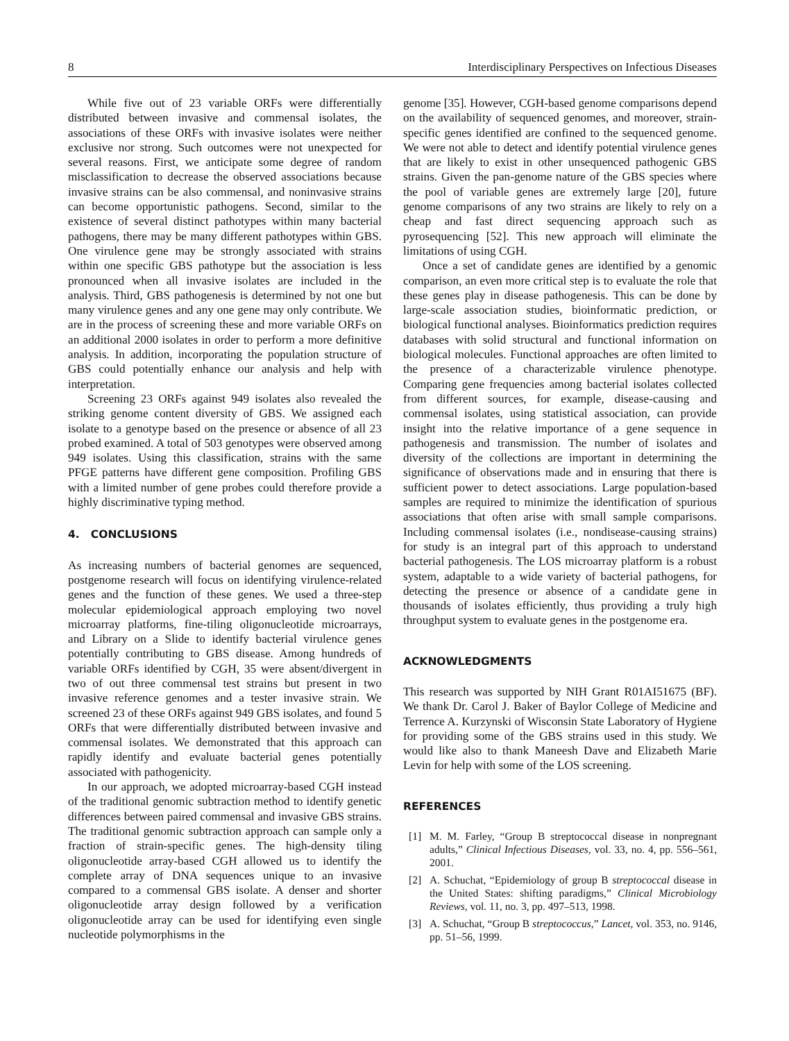8 Interdisciplinary Perspectives on Infectious Diseases
While five out of 23 variable ORFs were differentially distributed between invasive and commensal isolates, the associations of these ORFs with invasive isolates were neither exclusive nor strong. Such outcomes were not unexpected for several reasons. First, we anticipate some degree of random misclassification to decrease the observed associations because invasive strains can be also commensal, and noninvasive strains can become opportunistic pathogens. Second, similar to the existence of several distinct pathotypes within many bacterial pathogens, there may be many different pathotypes within GBS. One virulence gene may be strongly associated with strains within one specific GBS pathotype but the association is less pronounced when all invasive isolates are included in the analysis. Third, GBS pathogenesis is determined by not one but many virulence genes and any one gene may only contribute. We are in the process of screening these and more variable ORFs on an additional 2000 isolates in order to perform a more definitive analysis. In addition, incorporating the population structure of GBS could potentially enhance our analysis and help with interpretation.
Screening 23 ORFs against 949 isolates also revealed the striking genome content diversity of GBS. We assigned each isolate to a genotype based on the presence or absence of all 23 probed examined. A total of 503 genotypes were observed among 949 isolates. Using this classification, strains with the same PFGE patterns have different gene composition. Profiling GBS with a limited number of gene probes could therefore provide a highly discriminative typing method.
4. CONCLUSIONS
As increasing numbers of bacterial genomes are sequenced, postgenome research will focus on identifying virulence-related genes and the function of these genes. We used a three-step molecular epidemiological approach employing two novel microarray platforms, fine-tiling oligonucleotide microarrays, and Library on a Slide to identify bacterial virulence genes potentially contributing to GBS disease. Among hundreds of variable ORFs identified by CGH, 35 were absent/divergent in two of out three commensal test strains but present in two invasive reference genomes and a tester invasive strain. We screened 23 of these ORFs against 949 GBS isolates, and found 5 ORFs that were differentially distributed between invasive and commensal isolates. We demonstrated that this approach can rapidly identify and evaluate bacterial genes potentially associated with pathogenicity.
In our approach, we adopted microarray-based CGH instead of the traditional genomic subtraction method to identify genetic differences between paired commensal and invasive GBS strains. The traditional genomic subtraction approach can sample only a fraction of strain-specific genes. The high-density tiling oligonucleotide array-based CGH allowed us to identify the complete array of DNA sequences unique to an invasive compared to a commensal GBS isolate. A denser and shorter oligonucleotide array design followed by a verification oligonucleotide array can be used for identifying even single nucleotide polymorphisms in the
genome [35]. However, CGH-based genome comparisons depend on the availability of sequenced genomes, and moreover, strain-specific genes identified are confined to the sequenced genome. We were not able to detect and identify potential virulence genes that are likely to exist in other unsequenced pathogenic GBS strains. Given the pan-genome nature of the GBS species where the pool of variable genes are extremely large [20], future genome comparisons of any two strains are likely to rely on a cheap and fast direct sequencing approach such as pyrosequencing [52]. This new approach will eliminate the limitations of using CGH.
Once a set of candidate genes are identified by a genomic comparison, an even more critical step is to evaluate the role that these genes play in disease pathogenesis. This can be done by large-scale association studies, bioinformatic prediction, or biological functional analyses. Bioinformatics prediction requires databases with solid structural and functional information on biological molecules. Functional approaches are often limited to the presence of a characterizable virulence phenotype. Comparing gene frequencies among bacterial isolates collected from different sources, for example, disease-causing and commensal isolates, using statistical association, can provide insight into the relative importance of a gene sequence in pathogenesis and transmission. The number of isolates and diversity of the collections are important in determining the significance of observations made and in ensuring that there is sufficient power to detect associations. Large population-based samples are required to minimize the identification of spurious associations that often arise with small sample comparisons. Including commensal isolates (i.e., nondisease-causing strains) for study is an integral part of this approach to understand bacterial pathogenesis. The LOS microarray platform is a robust system, adaptable to a wide variety of bacterial pathogens, for detecting the presence or absence of a candidate gene in thousands of isolates efficiently, thus providing a truly high throughput system to evaluate genes in the postgenome era.
ACKNOWLEDGMENTS
This research was supported by NIH Grant R01AI51675 (BF). We thank Dr. Carol J. Baker of Baylor College of Medicine and Terrence A. Kurzynski of Wisconsin State Laboratory of Hygiene for providing some of the GBS strains used in this study. We would like also to thank Maneesh Dave and Elizabeth Marie Levin for help with some of the LOS screening.
REFERENCES
[1] M. M. Farley, “Group B streptococcal disease in nonpregnant adults,” Clinical Infectious Diseases, vol. 33, no. 4, pp. 556–561, 2001.
[2] A. Schuchat, “Epidemiology of group B streptococcal disease in the United States: shifting paradigms,” Clinical Microbiology Reviews, vol. 11, no. 3, pp. 497–513, 1998.
[3] A. Schuchat, “Group B streptococcus,” Lancet, vol. 353, no. 9146, pp. 51–56, 1999.